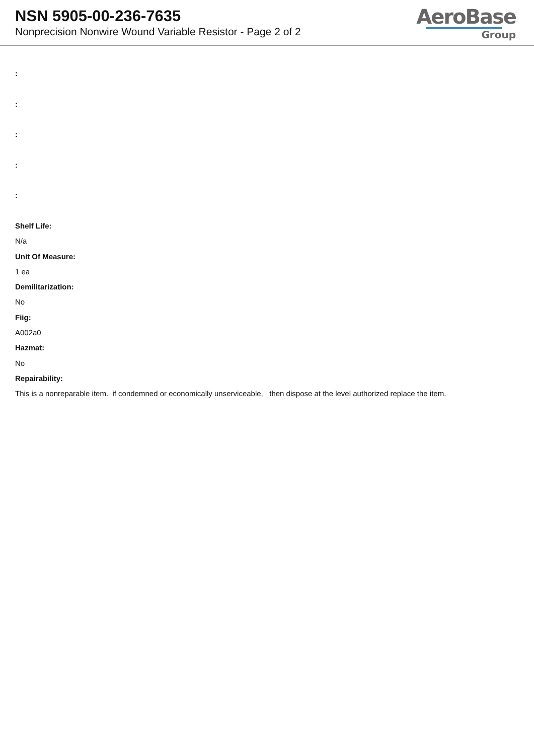NSN 5905-00-236-7635
Nonprecision Nonwire Wound Variable Resistor - Page 2 of 2
AeroBase
Group
:
:
:
:
:
Shelf Life:
N/a
Unit Of Measure:
1 ea
Demilitarization:
No
Fiig:
A002a0
Hazmat:
No
Repairability:
This is a nonreparable item. if condemned or economically unserviceable, then dispose at the level authorized replace the item.